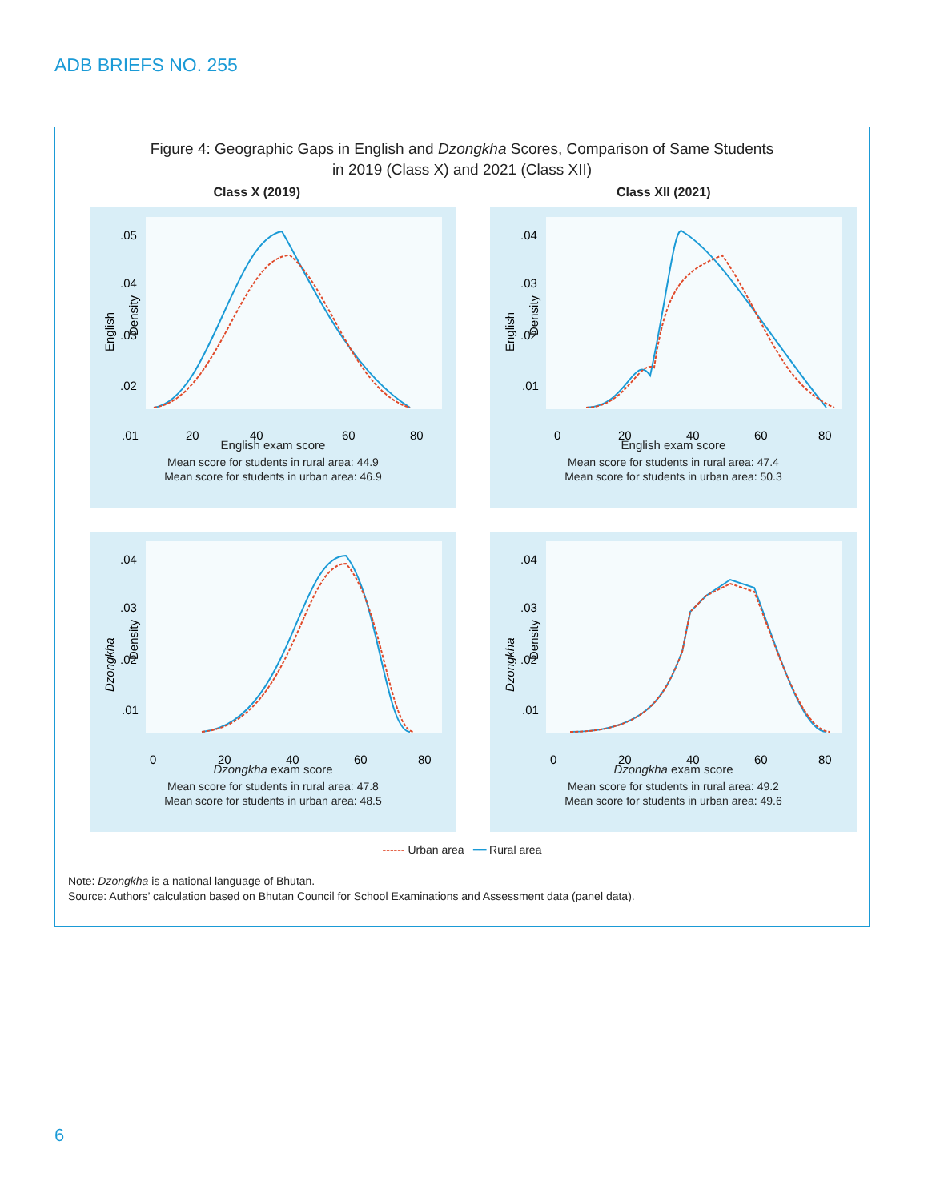ADB BRIEFS NO. 255
Figure 4: Geographic Gaps in English and Dzongkha Scores, Comparison of Same Students
in 2019 (Class X) and 2021 (Class XII)
Class X (2019) Class XII (2021)
English
Density
.05
.04
.03
.02
.01
20
40
60
80
English exam score
Mean score for students in rural area: 44.9
Mean score for students in urban area: 46.9
English
Density
.04
.03
.02
.01
0
20
40
60
80
English exam score
Mean score for students in rural area: 47.4
Mean score for students in urban area: 50.3
Dzongkha
Density
.04
.03
.02
.01
0
20
40
60
80
Dzongkha exam score
Mean score for students in rural area: 47.8
Mean score for students in urban area: 48.5
Dzongkha
Density
.04
.03
.02
.01
0
20
40
60
80
Dzongkha exam score
Mean score for students in rural area: 49.2
Mean score for students in urban area: 49.6
------ Urban area ━━ Rural area
Note: Dzongkha is a national language of Bhutan.
Source: Authors’ calculation based on Bhutan Council for School Examinations and Assessment data (panel data).
6